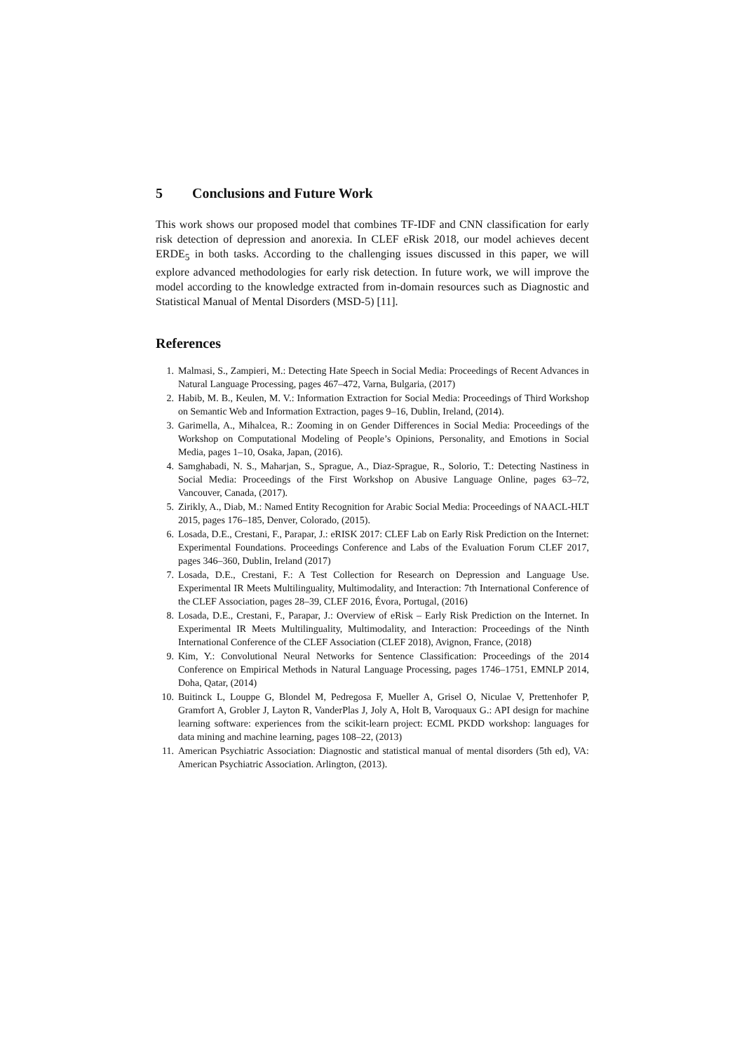5 Conclusions and Future Work
This work shows our proposed model that combines TF-IDF and CNN classification for early risk detection of depression and anorexia. In CLEF eRisk 2018, our model achieves decent ERDE<sub>5</sub> in both tasks. According to the challenging issues discussed in this paper, we will explore advanced methodologies for early risk detection. In future work, we will improve the model according to the knowledge extracted from in-domain resources such as Diagnostic and Statistical Manual of Mental Disorders (MSD-5) [11].
References
1. Malmasi, S., Zampieri, M.: Detecting Hate Speech in Social Media: Proceedings of Recent Advances in Natural Language Processing, pages 467–472, Varna, Bulgaria, (2017)
2. Habib, M. B., Keulen, M. V.: Information Extraction for Social Media: Proceedings of Third Workshop on Semantic Web and Information Extraction, pages 9–16, Dublin, Ireland, (2014).
3. Garimella, A., Mihalcea, R.: Zooming in on Gender Differences in Social Media: Proceedings of the Workshop on Computational Modeling of People’s Opinions, Personality, and Emotions in Social Media, pages 1–10, Osaka, Japan, (2016).
4. Samghabadi, N. S., Maharjan, S., Sprague, A., Diaz-Sprague, R., Solorio, T.: Detecting Nastiness in Social Media: Proceedings of the First Workshop on Abusive Language Online, pages 63–72, Vancouver, Canada, (2017).
5. Zirikly, A., Diab, M.: Named Entity Recognition for Arabic Social Media: Proceedings of NAACL-HLT 2015, pages 176–185, Denver, Colorado, (2015).
6. Losada, D.E., Crestani, F., Parapar, J.: eRISK 2017: CLEF Lab on Early Risk Prediction on the Internet: Experimental Foundations. Proceedings Conference and Labs of the Evaluation Forum CLEF 2017, pages 346–360, Dublin, Ireland (2017)
7. Losada, D.E., Crestani, F.: A Test Collection for Research on Depression and Language Use. Experimental IR Meets Multilinguality, Multimodality, and Interaction: 7th International Conference of the CLEF Association, pages 28–39, CLEF 2016, Évora, Portugal, (2016)
8. Losada, D.E., Crestani, F., Parapar, J.: Overview of eRisk – Early Risk Prediction on the Internet. In Experimental IR Meets Multilinguality, Multimodality, and Interaction: Proceedings of the Ninth International Conference of the CLEF Association (CLEF 2018), Avignon, France, (2018)
9. Kim, Y.: Convolutional Neural Networks for Sentence Classification: Proceedings of the 2014 Conference on Empirical Methods in Natural Language Processing, pages 1746–1751, EMNLP 2014, Doha, Qatar, (2014)
10. Buitinck L, Louppe G, Blondel M, Pedregosa F, Mueller A, Grisel O, Niculae V, Prettenhofer P, Gramfort A, Grobler J, Layton R, VanderPlas J, Joly A, Holt B, Varoquaux G.: API design for machine learning software: experiences from the scikit-learn project: ECML PKDD workshop: languages for data mining and machine learning, pages 108–22, (2013)
11. American Psychiatric Association: Diagnostic and statistical manual of mental disorders (5th ed), VA: American Psychiatric Association. Arlington, (2013).